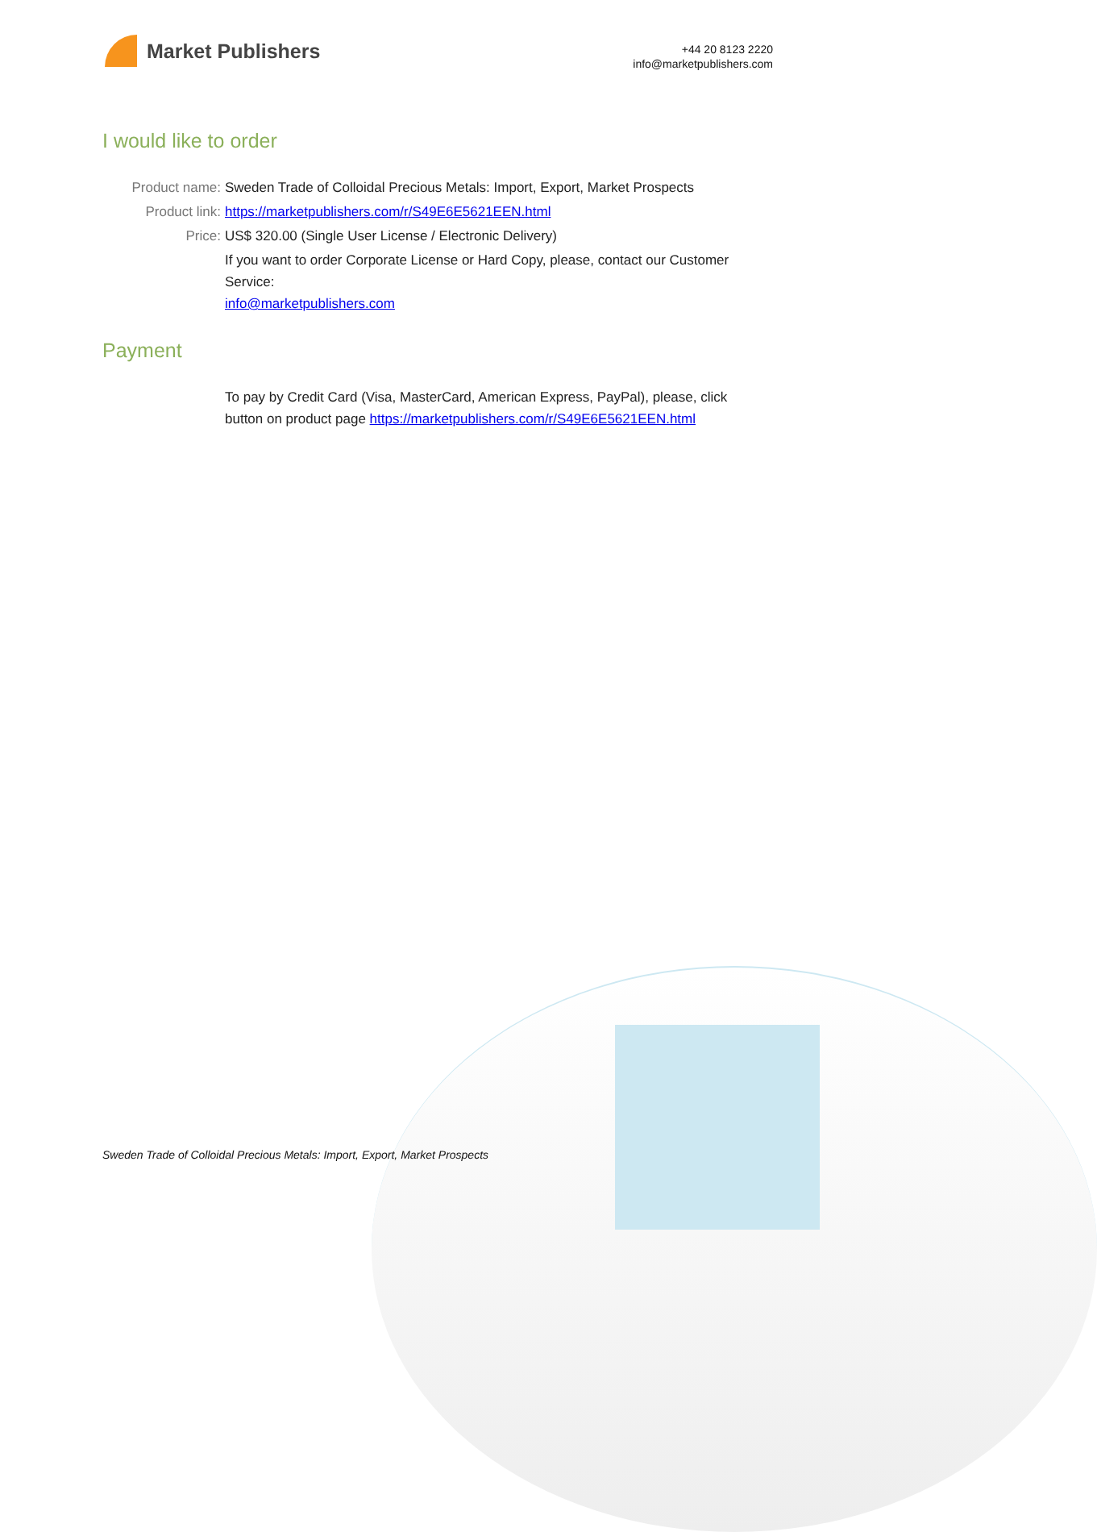Market Publishers
+44 20 8123 2220
info@marketpublishers.com
I would like to order
Product name: Sweden Trade of Colloidal Precious Metals: Import, Export, Market Prospects
Product link: https://marketpublishers.com/r/S49E6E5621EEN.html
Price: US$ 320.00 (Single User License / Electronic Delivery)
If you want to order Corporate License or Hard Copy, please, contact our Customer Service:
info@marketpublishers.com
Payment
To pay by Credit Card (Visa, MasterCard, American Express, PayPal), please, click button on product page https://marketpublishers.com/r/S49E6E5621EEN.html
Sweden Trade of Colloidal Precious Metals: Import, Export, Market Prospects